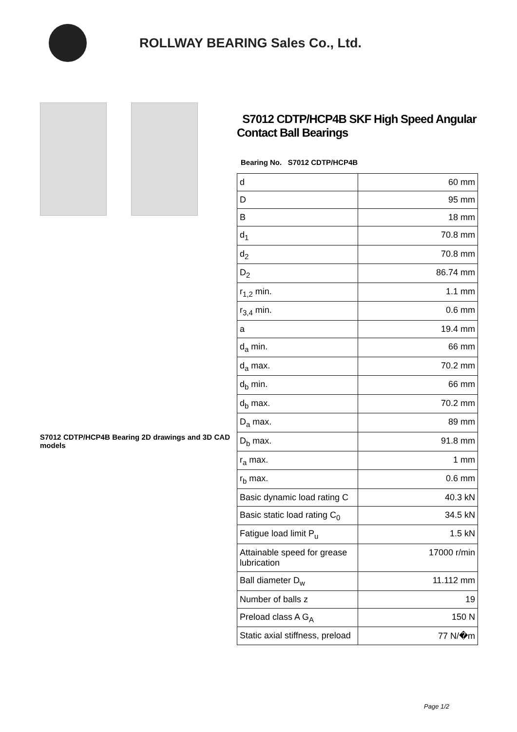ROLLWAY BEARING Sales Co., Ltd.
S7012 CDTP/HCP4B Bearing 2D drawings and 3D CAD models
S7012 CDTP/HCP4B SKF High Speed Angular Contact Ball Bearings
Bearing No. S7012 CDTP/HCP4B
| d | 60 mm |
| D | 95 mm |
| B | 18 mm |
| d<sub>1</sub> | 70.8 mm |
| d<sub>2</sub> | 70.8 mm |
| D<sub>2</sub> | 86.74 mm |
| r<sub>1,2</sub> min. | 1.1 mm |
| r<sub>3,4</sub> min. | 0.6 mm |
| a | 19.4 mm |
| d<sub>a</sub> min. | 66 mm |
| d<sub>a</sub> max. | 70.2 mm |
| d<sub>b</sub> min. | 66 mm |
| d<sub>b</sub> max. | 70.2 mm |
| D<sub>a</sub> max. | 89 mm |
| D<sub>b</sub> max. | 91.8 mm |
| r<sub>a</sub> max. | 1 mm |
| r<sub>b</sub> max. | 0.6 mm |
| Basic dynamic load rating C | 40.3 kN |
| Basic static load rating C<sub>0</sub> | 34.5 kN |
| Fatigue load limit P<sub>u</sub> | 1.5 kN |
| Attainable speed for grease lubrication | 17000 r/min |
| Ball diameter D<sub>w</sub> | 11.112 mm |
| Number of balls z | 19 |
| Preload class A G<sub>A</sub> | 150 N |
| Static axial stiffness, preload | 77 N/�m |
Page 1/2